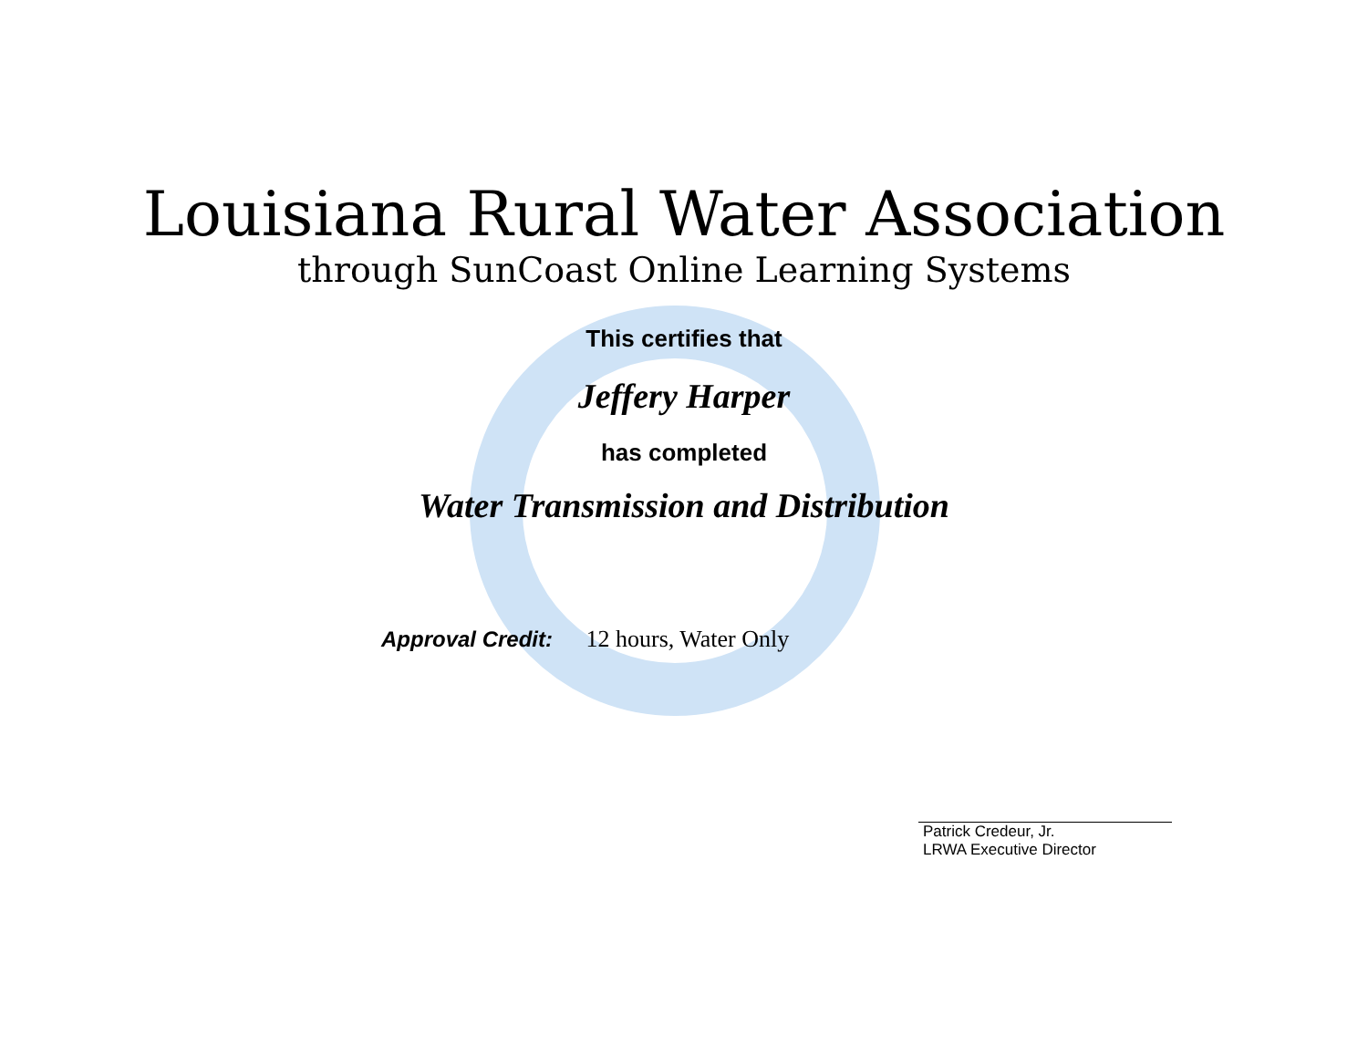Louisiana Rural Water Association
through SunCoast Online Learning Systems
This certifies that
Jeffery Harper
has completed
Water Transmission and Distribution
Approval Credit: 12 hours, Water Only
Patrick Credeur, Jr.
LRWA Executive Director